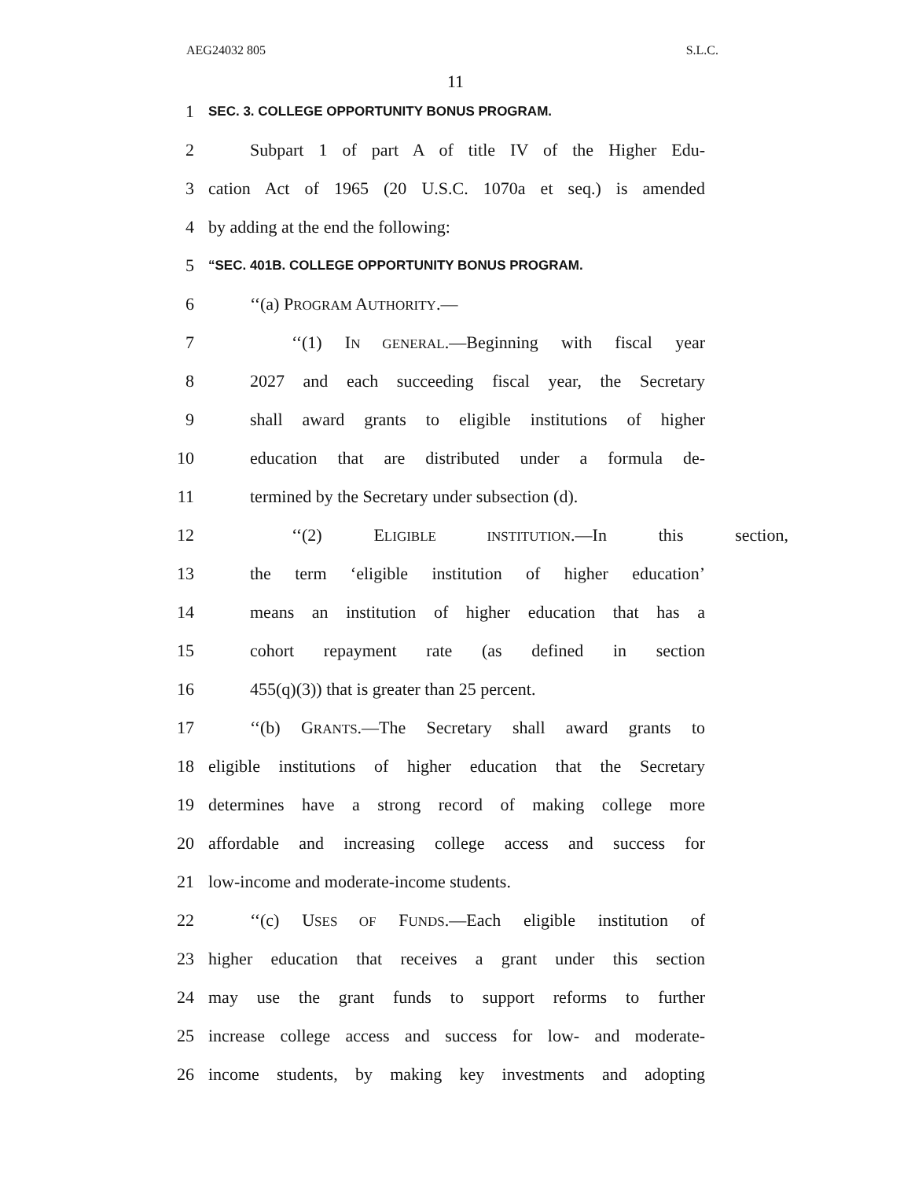AEG24032 805 S.L.C.
11
1 SEC. 3. COLLEGE OPPORTUNITY BONUS PROGRAM.
2 Subpart 1 of part A of title IV of the Higher Edu-
3 cation Act of 1965 (20 U.S.C. 1070a et seq.) is amended
4 by adding at the end the following:
5 “SEC. 401B. COLLEGE OPPORTUNITY BONUS PROGRAM.
6 ‘‘(a) PROGRAM AUTHORITY.—
7 ‘‘(1) IN GENERAL.—Beginning with fiscal year
8 2027 and each succeeding fiscal year, the Secretary
9 shall award grants to eligible institutions of higher
10 education that are distributed under a formula de-
11 termined by the Secretary under subsection (d).
12 ‘‘(2) ELIGIBLE INSTITUTION.—In this section,
13 the term ‘eligible institution of higher education’
14 means an institution of higher education that has a
15 cohort repayment rate (as defined in section
16 455(q)(3)) that is greater than 25 percent.
17 ‘‘(b) GRANTS.—The Secretary shall award grants to
18 eligible institutions of higher education that the Secretary
19 determines have a strong record of making college more
20 affordable and increasing college access and success for
21 low-income and moderate-income students.
22 ‘‘(c) USES OF FUNDS.—Each eligible institution of
23 higher education that receives a grant under this section
24 may use the grant funds to support reforms to further
25 increase college access and success for low- and moderate-
26 income students, by making key investments and adopting